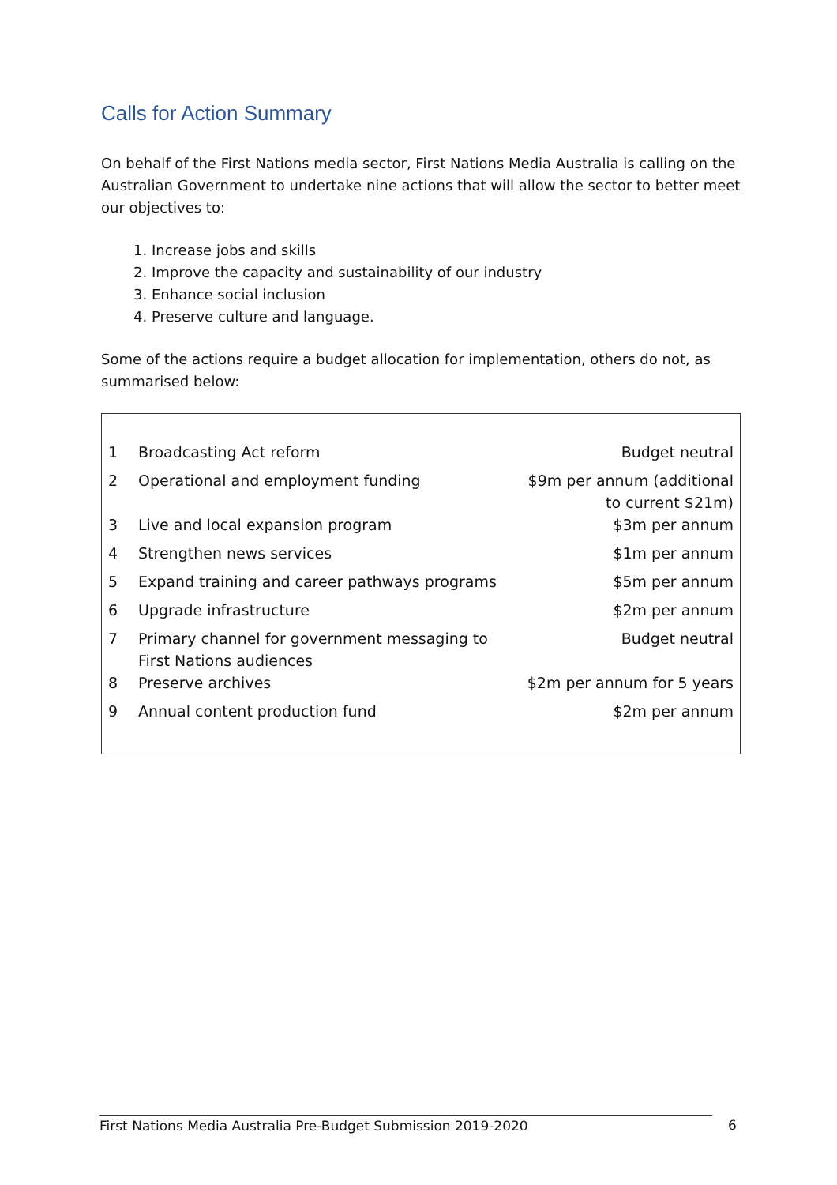Calls for Action Summary
On behalf of the First Nations media sector, First Nations Media Australia is calling on the Australian Government to undertake nine actions that will allow the sector to better meet our objectives to:
1. Increase jobs and skills
2. Improve the capacity and sustainability of our industry
3. Enhance social inclusion
4. Preserve culture and language.
Some of the actions require a budget allocation for implementation, others do not, as summarised below:
| 1 | Broadcasting Act reform | Budget neutral |
| 2 | Operational and employment funding | $9m per annum (additional to current $21m) |
| 3 | Live and local expansion program | $3m per annum |
| 4 | Strengthen news services | $1m per annum |
| 5 | Expand training and career pathways programs | $5m per annum |
| 6 | Upgrade infrastructure | $2m per annum |
| 7 | Primary channel for government messaging to First Nations audiences | Budget neutral |
| 8 | Preserve archives | $2m per annum for 5 years |
| 9 | Annual content production fund | $2m per annum |
First Nations Media Australia Pre-Budget Submission 2019-2020 6